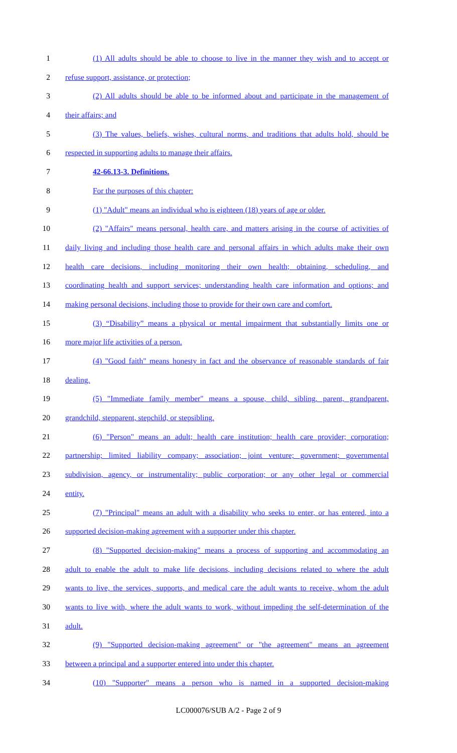1 (1) All adults should be able to choose to live in the manner they wish and to accept or
2 refuse support, assistance, or protection;
3 (2) All adults should be able to be informed about and participate in the management of
4 their affairs; and
5 (3) The values, beliefs, wishes, cultural norms, and traditions that adults hold, should be
6 respected in supporting adults to manage their affairs.
7 42-66.13-3. Definitions.
8 For the purposes of this chapter:
9 (1) "Adult" means an individual who is eighteen (18) years of age or older.
10 (2) "Affairs" means personal, health care, and matters arising in the course of activities of
11 daily living and including those health care and personal affairs in which adults make their own
12 health care decisions, including monitoring their own health; obtaining, scheduling, and
13 coordinating health and support services; understanding health care information and options; and
14 making personal decisions, including those to provide for their own care and comfort.
15 (3) “Disability” means a physical or mental impairment that substantially limits one or
16 more major life activities of a person.
17 (4) "Good faith" means honesty in fact and the observance of reasonable standards of fair
18 dealing.
19 (5) "Immediate family member" means a spouse, child, sibling, parent, grandparent,
20 grandchild, stepparent, stepchild, or stepsibling.
21 (6) "Person" means an adult; health care institution; health care provider; corporation;
22 partnership; limited liability company; association; joint venture; government; governmental
23 subdivision, agency, or instrumentality; public corporation; or any other legal or commercial
24 entity.
25 (7) "Principal" means an adult with a disability who seeks to enter, or has entered, into a
26 supported decision-making agreement with a supporter under this chapter.
27 (8) "Supported decision-making" means a process of supporting and accommodating an
28 adult to enable the adult to make life decisions, including decisions related to where the adult
29 wants to live, the services, supports, and medical care the adult wants to receive, whom the adult
30 wants to live with, where the adult wants to work, without impeding the self-determination of the
31 adult.
32 (9) "Supported decision-making agreement" or "the agreement" means an agreement
33 between a principal and a supporter entered into under this chapter.
34 (10) "Supporter" means a person who is named in a supported decision-making
LC000076/SUB A/2 - Page 2 of 9